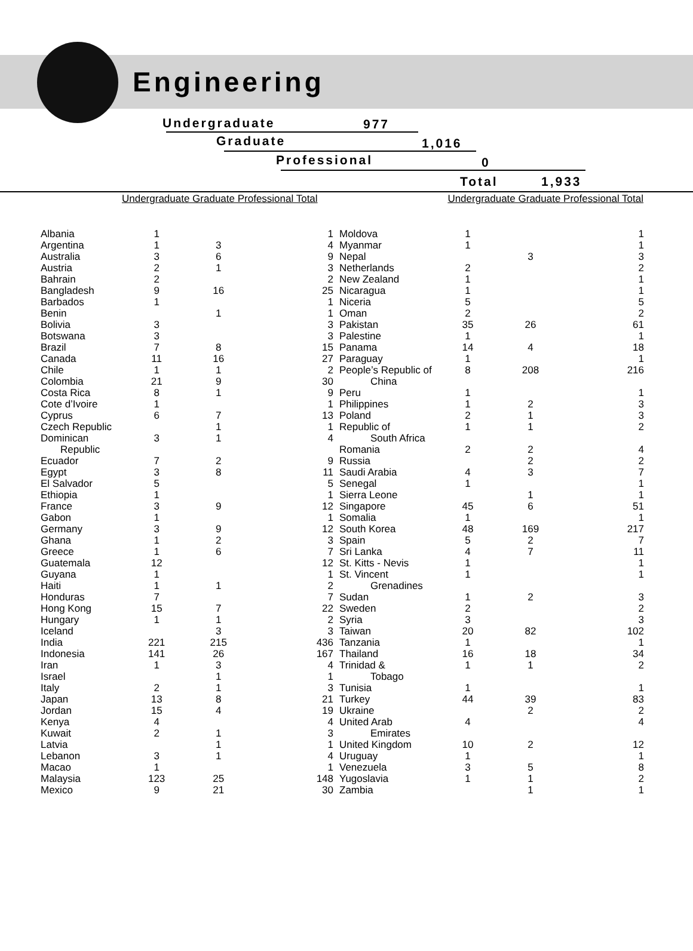Engineering
Undergraduate 977
Graduate 1,016
Professional 0
Total 1,933
| | Undergraduate Graduate Professional Total | | |
| --- | --- | --- | --- |
| Albania Argentina Australia Austria Bahrain Bangladesh Barbados Benin Bolivia Botswana Brazil Canada Chile Colombia Costa Rica Cote d’Ivoire Cyprus Czech Republic Dominican Republic Ecuador Egypt El Salvador Ethiopia France Gabon Germany Ghana Greece Guatemala Guyana Haiti Honduras Hong Kong Hungary Iceland India Indonesia Iran Israel Italy Japan Jordan Kenya Kuwait Latvia Lebanon Macao Malaysia Mexico | 1 1 3 2 2 9 1 3 3 7 11 1 21 8 1 6 3 7 3 5 1 3 1 3 1 1 12 1 1 7 15 1 221 141 1 2 13 15 4 2 3 1 123 9 | 3 6 1 16 1 8 16 1 9 1 7 1 1 2 8 9 9 2 6 1 7 1 3 215 26 3 1 1 8 4 1 1 1 25 21 | 1 4 9 3 2 25 1 1 3 3 15 27 2 30 9 1 13 1 4 9 11 5 1 12 1 12 3 7 12 1 2 7 22 2 3 436 167 4 1 3 21 19 4 3 1 4 1 148 30 |
| | Undergraduate Graduate Professional Total | | |
| --- | --- | --- | --- |
| Moldova Myanmar Nepal Netherlands New Zealand Nicaragua Niceria Oman Pakistan Palestine Panama Paraguay People’s Republic of China Peru Philippines Poland Republic of South Africa Romania Russia Saudi Arabia Senegal Sierra Leone Singapore Somalia South Korea Spain Sri Lanka St. Kitts - Nevis St. Vincent Grenadines Sudan Sweden Syria Taiwan Tanzania Thailand Trinidad & Tobago Tunisia Turkey Ukraine United Arab Emirates United Kingdom Uruguay Venezuela Yugoslavia Zambia | 1 1 2 1 1 5 2 35 1 14 1 8 1 1 2 1 2 4 1 45 1 48 5 4 1 1 1 2 3 20 1 16 1 1 44 4 10 1 3 1 | 3 26 4 208 2 1 1 2 2 3 1 6 169 2 7 2 82 18 1 39 2 2 5 1 1 | 1 1 3 2 1 1 5 2 61 1 18 1 216 1 3 3 2 4 2 7 1 1 51 1 217 7 11 1 1 3 2 3 102 1 34 2 1 83 2 4 12 1 8 2 1 |